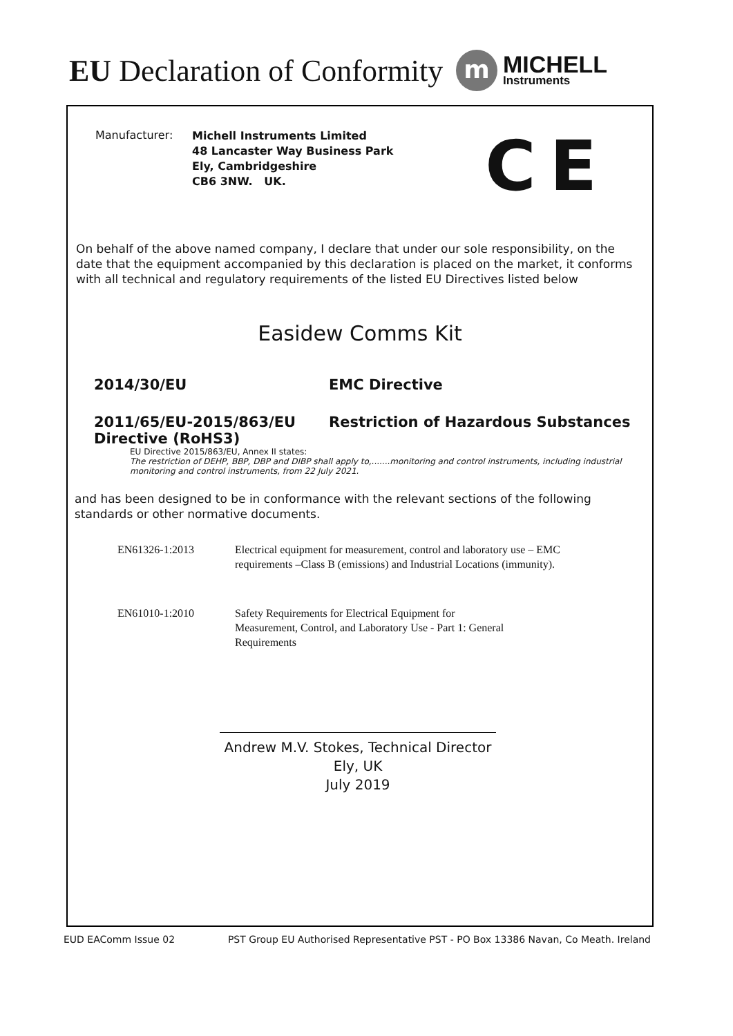EU Declaration of Conformity
m
MICHELL
Instruments
Manufacturer:
Michell Instruments Limited
48 Lancaster Way Business Park
Ely, Cambridgeshire
CB6 3NW. UK.
CE
On behalf of the above named company, I declare that under our sole responsibility, on the date that the equipment accompanied by this declaration is placed on the market, it conforms with all technical and regulatory requirements of the listed EU Directives listed below
Easidew Comms Kit
2014/30/EU EMC Directive
2011/65/EU-2015/863/EU Restriction of Hazardous Substances
Directive (RoHS3)
EU Directive 2015/863/EU, Annex II states:
The restriction of DEHP, BBP, DBP and DIBP shall apply to,.......monitoring and control instruments, including industrial monitoring and control instruments, from 22 July 2021.
and has been designed to be in conformance with the relevant sections of the following standards or other normative documents.
EN61326-1:2013 Electrical equipment for measurement, control and laboratory use – EMC requirements –Class B (emissions) and Industrial Locations (immunity).
EN61010-1:2010 Safety Requirements for Electrical Equipment for Measurement, Control, and Laboratory Use - Part 1: General Requirements
Andrew M.V. Stokes, Technical Director
Ely, UK
July 2019
EUD EAComm Issue 02 PST Group EU Authorised Representative PST - PO Box 13386 Navan, Co Meath. Ireland